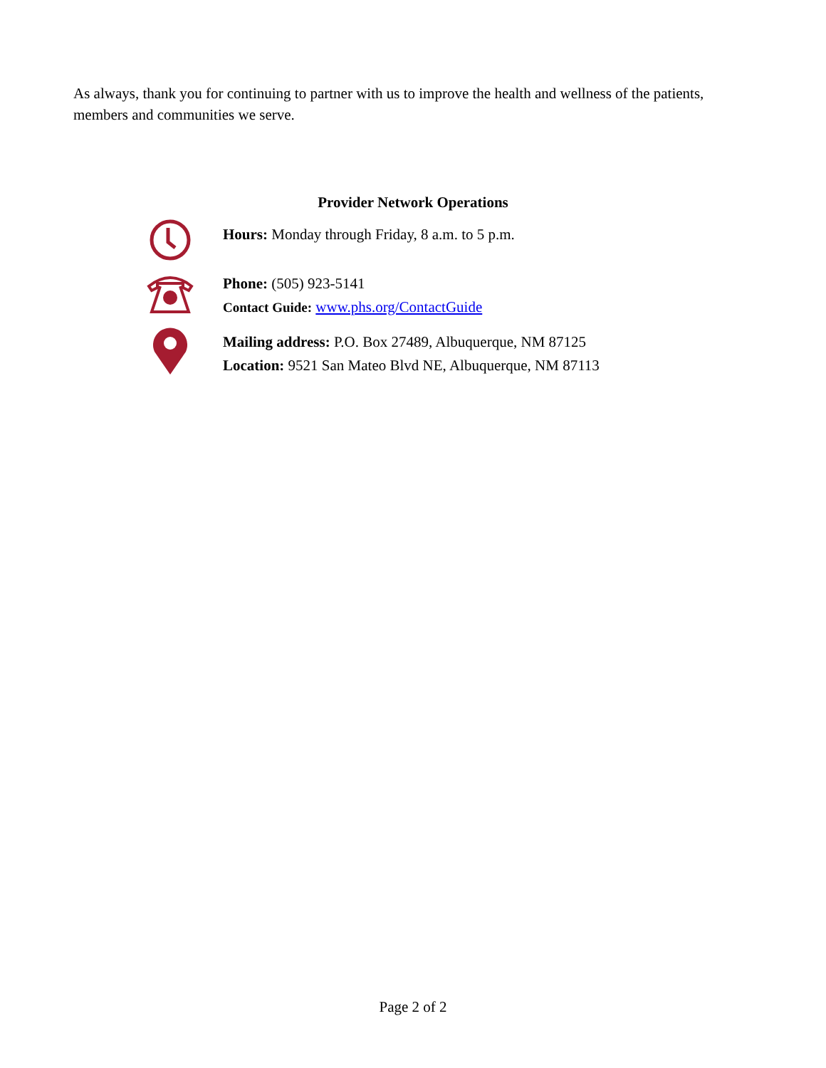As always, thank you for continuing to partner with us to improve the health and wellness of the patients, members and communities we serve.
Provider Network Operations
Hours: Monday through Friday, 8 a.m. to 5 p.m.
Phone: (505) 923-5141
Contact Guide: www.phs.org/ContactGuide
Mailing address: P.O. Box 27489, Albuquerque, NM 87125
Location: 9521 San Mateo Blvd NE, Albuquerque, NM 87113
Page 2 of 2